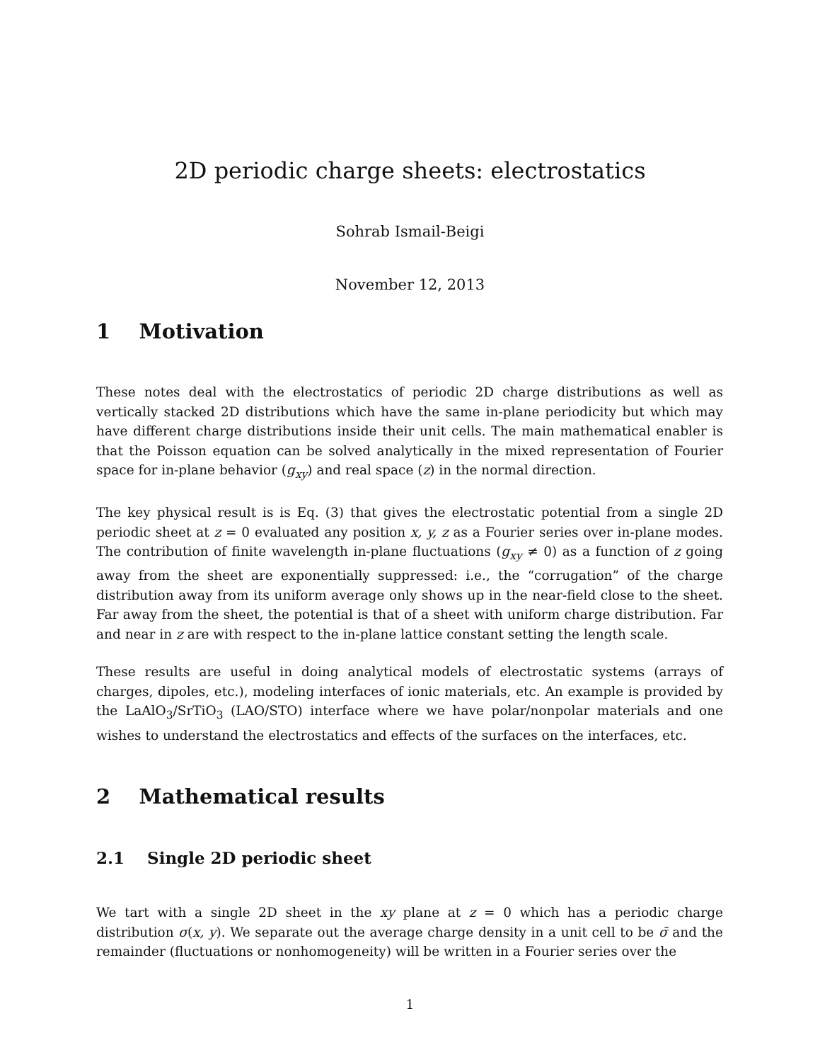2D periodic charge sheets: electrostatics
Sohrab Ismail-Beigi
November 12, 2013
1 Motivation
These notes deal with the electrostatics of periodic 2D charge distributions as well as vertically stacked 2D distributions which have the same in-plane periodicity but which may have different charge distributions inside their unit cells. The main mathematical enabler is that the Poisson equation can be solved analytically in the mixed representation of Fourier space for in-plane behavior (g<sub>xy</sub>) and real space (z) in the normal direction.
The key physical result is is Eq. (3) that gives the electrostatic potential from a single 2D periodic sheet at z = 0 evaluated any position x, y, z as a Fourier series over in-plane modes. The contribution of finite wavelength in-plane fluctuations (g<sub>xy</sub> ≠ 0) as a function of z going away from the sheet are exponentially suppressed: i.e., the “corrugation” of the charge distribution away from its uniform average only shows up in the near-field close to the sheet. Far away from the sheet, the potential is that of a sheet with uniform charge distribution. Far and near in z are with respect to the in-plane lattice constant setting the length scale.
These results are useful in doing analytical models of electrostatic systems (arrays of charges, dipoles, etc.), modeling interfaces of ionic materials, etc. An example is provided by the LaAlO<sub>3</sub>/SrTiO<sub>3</sub> (LAO/STO) interface where we have polar/nonpolar materials and one wishes to understand the electrostatics and effects of the surfaces on the interfaces, etc.
2 Mathematical results
2.1 Single 2D periodic sheet
We tart with a single 2D sheet in the xy plane at z = 0 which has a periodic charge distribution σ(x, y). We separate out the average charge density in a unit cell to be σ̄ and the remainder (fluctuations or nonhomogeneity) will be written in a Fourier series over the
1